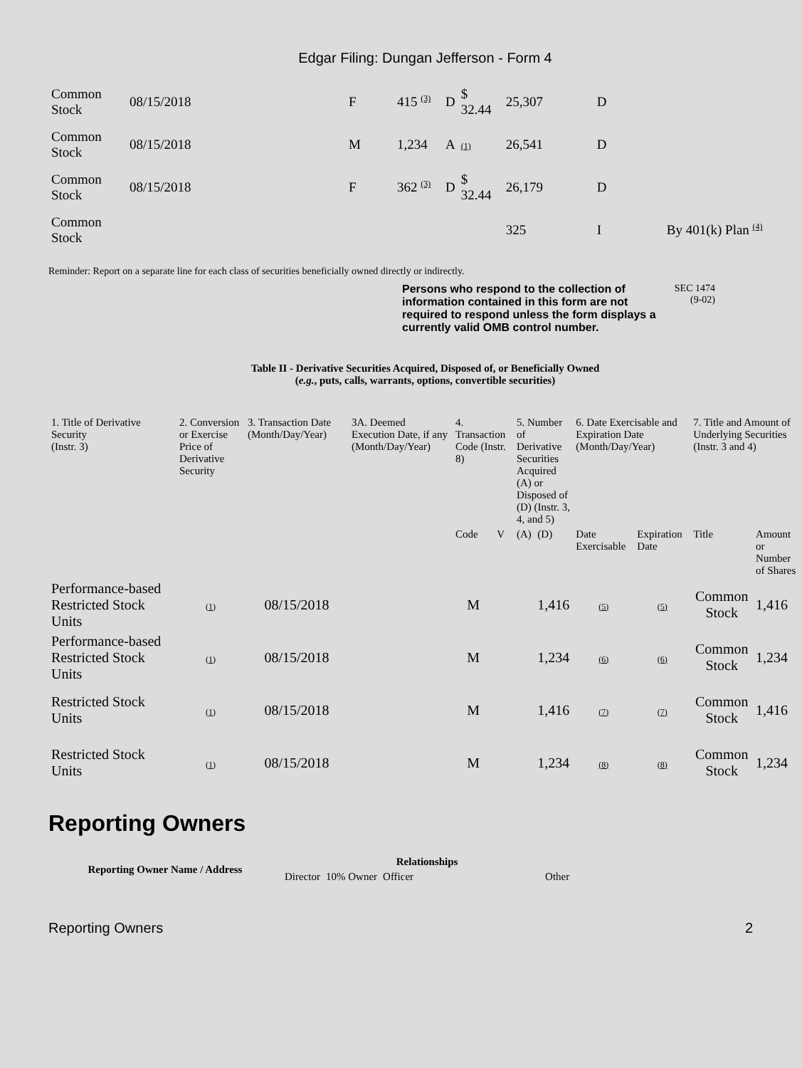Edgar Filing: Dungan Jefferson - Form 4
| Common Stock | 08/15/2018 | F | 415 <sup>(3)</sup> | D | $ 32.44 | 25,307 | D | |
| Common Stock | 08/15/2018 | M | 1,234 | A | (1) | 26,541 | D | |
| Common Stock | 08/15/2018 | F | 362 <sup>(3)</sup> | D | $ 32.44 | 26,179 | D | |
| Common Stock | | | | | | 325 | I | By 401(k) Plan <sup>(4)</sup> |
Reminder: Report on a separate line for each class of securities beneficially owned directly or indirectly.
Persons who respond to the collection of information contained in this form are not required to respond unless the form displays a currently valid OMB control number.
SEC 1474
(9-02)
Table II - Derivative Securities Acquired, Disposed of, or Beneficially Owned
(e.g., puts, calls, warrants, options, convertible securities)
| 1. Title of Derivative Security (Instr. 3) | 2. Conversion or Exercise Price of Derivative Security | 3. Transaction Date (Month/Day/Year) | 3A. Deemed Execution Date, if any (Month/Day/Year) | 4. Transaction Code (Instr. 8) | | 5. Number of Derivative Securities Acquired (A) or Disposed of (D) (Instr. 3, 4, and 5) | | 6. Date Exercisable and Expiration Date (Month/Day/Year) | | 7. Title and Amount of Underlying Securities (Instr. 3 and 4) | |
| --- | --- | --- | --- | --- | --- | --- | --- | --- | --- | --- | --- |
| | | | | Code | V | (A) | (D) | Date Exercisable | Expiration Date | Title | Amount or Number of Shares |
| Performance-based Restricted Stock Units | (1) | 08/15/2018 | | M | | | 1,416 | (5) | (5) | Common Stock | 1,416 |
| Performance-based Restricted Stock Units | (1) | 08/15/2018 | | M | | | 1,234 | (6) | (6) | Common Stock | 1,234 |
| Restricted Stock Units | (1) | 08/15/2018 | | M | | | 1,416 | (7) | (7) | Common Stock | 1,416 |
| Restricted Stock Units | (1) | 08/15/2018 | | M | | | 1,234 | (8) | (8) | Common Stock | 1,234 |
Reporting Owners
| Reporting Owner Name / Address | Relationships | | | |
| --- | --- | --- | --- | --- |
| | Director | 10% Owner | Officer | Other |
Reporting Owners 2